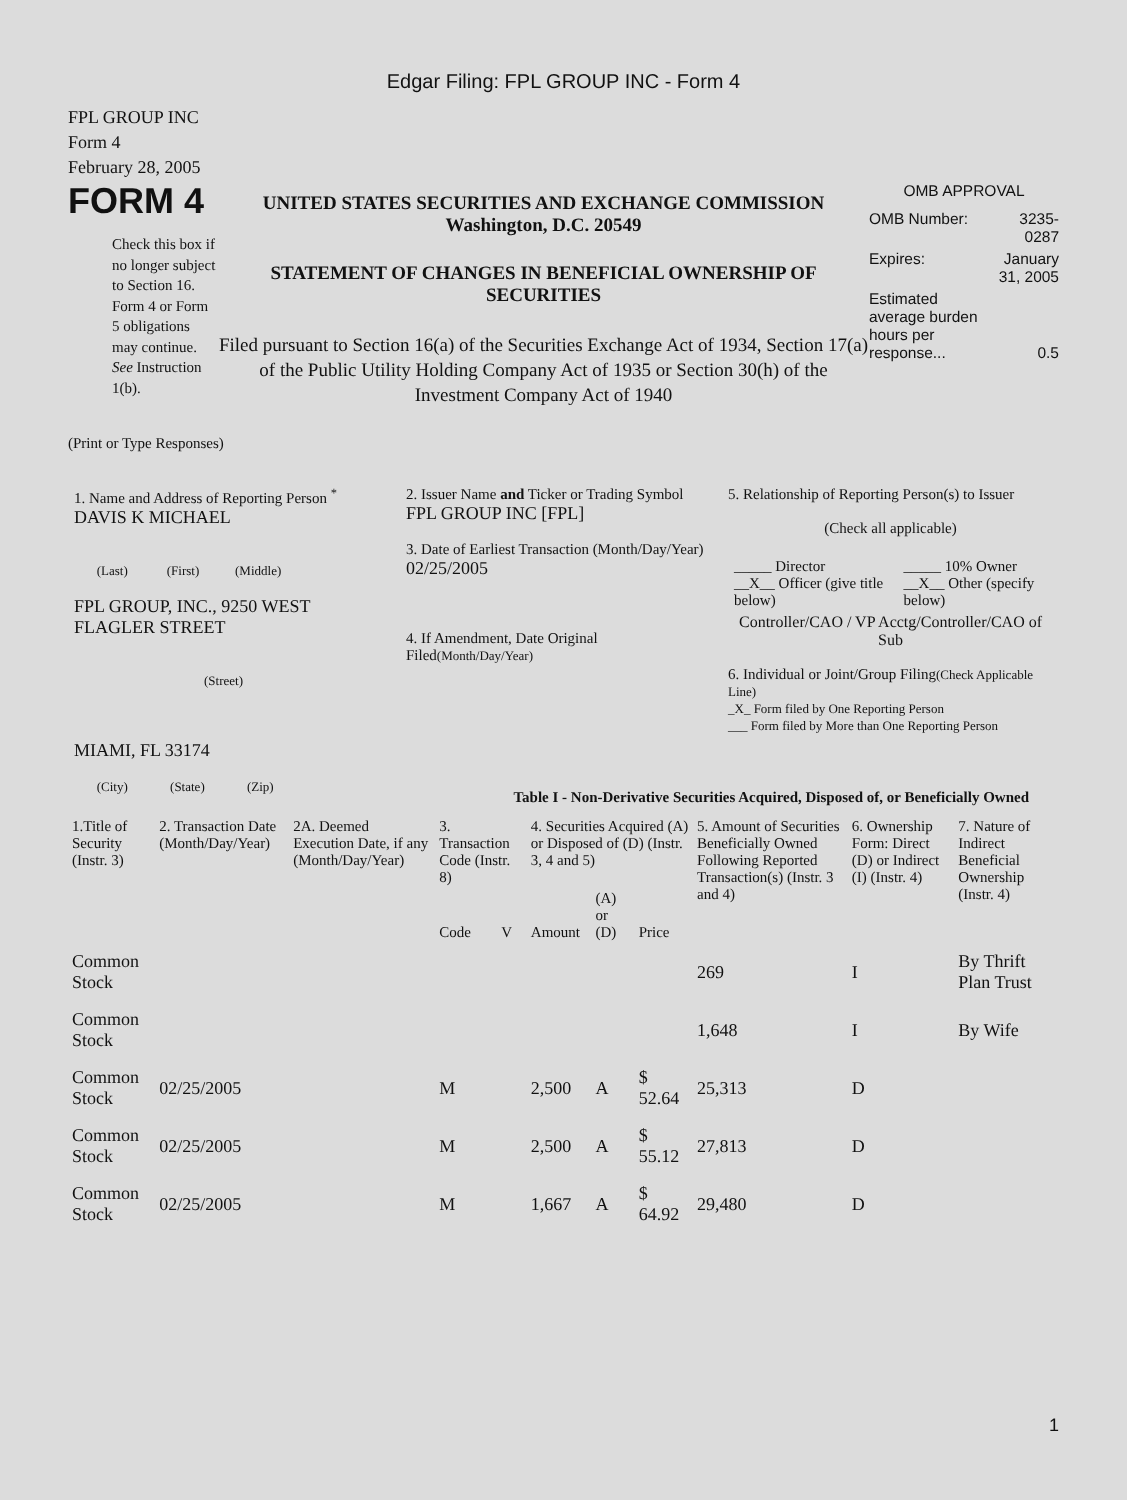Edgar Filing: FPL GROUP INC - Form 4
FPL GROUP INC
Form 4
February 28, 2005
FORM 4
Check this box if no longer subject to Section 16. Form 4 or Form 5 obligations may continue. See Instruction 1(b).
UNITED STATES SECURITIES AND EXCHANGE COMMISSION
Washington, D.C. 20549
STATEMENT OF CHANGES IN BENEFICIAL OWNERSHIP OF SECURITIES
Filed pursuant to Section 16(a) of the Securities Exchange Act of 1934, Section 17(a) of the Public Utility Holding Company Act of 1935 or Section 30(h) of the Investment Company Act of 1940
OMB APPROVAL
| OMB Number: | 3235-0287 |
| Expires: | January 31, 2005 |
| Estimated average burden hours per response... | 0.5 |
(Print or Type Responses)
| 1. Name and Address of Reporting Person <sup>*</sup> DAVIS K MICHAEL (Last) (First) (Middle) FPL GROUP, INC., 9250 WEST FLAGLER STREET (Street) MIAMI, FL 33174 (City) (State) (Zip) | 2. Issuer Name and Ticker or Trading Symbol FPL GROUP INC [FPL] 3. Date of Earliest Transaction (Month/Day/Year) 02/25/2005 4. If Amendment, Date Original Filed (Month/Day/Year) | 5. Relationship of Reporting Person(s) to Issuer (Check all applicable) / _____ Director __X__ Officer (give title below) / _____ 10% Owner __X__ Other (specify below) / Controller/CAO / VP Acctg/Controller/CAO of Sub 6. Individual or Joint/Group Filing (Check Applicable Line) _X_ Form filed by One Reporting Person ___ Form filed by More than One Reporting Person |
Table I - Non-Derivative Securities Acquired, Disposed of, or Beneficially Owned
| 1.Title of Security (Instr. 3) | 2. Transaction Date (Month/Day/Year) | 2A. Deemed Execution Date, if any (Month/Day/Year) | 3. Transaction Code (Instr. 8) | | 4. Securities Acquired (A) or Disposed of (D) (Instr. 3, 4 and 5) | | | 5. Amount of Securities Beneficially Owned Following Reported Transaction(s) (Instr. 3 and 4) | 6. Ownership Form: Direct (D) or Indirect (I) (Instr. 4) | 7. Nature of Indirect Beneficial Ownership (Instr. 4) |
| --- | --- | --- | --- | --- | --- | --- | --- | --- | --- | --- |
| | | | Code | V | Amount | (A) or (D) | Price | | | |
| Common Stock | | | | | | | | 269 | I | By Thrift Plan Trust |
| Common Stock | | | | | | | | 1,648 | I | By Wife |
| Common Stock | 02/25/2005 | | M | | 2,500 | A | $ 52.64 | 25,313 | D | |
| Common Stock | 02/25/2005 | | M | | 2,500 | A | $ 55.12 | 27,813 | D | |
| Common Stock | 02/25/2005 | | M | | 1,667 | A | $ 64.92 | 29,480 | D | |
1